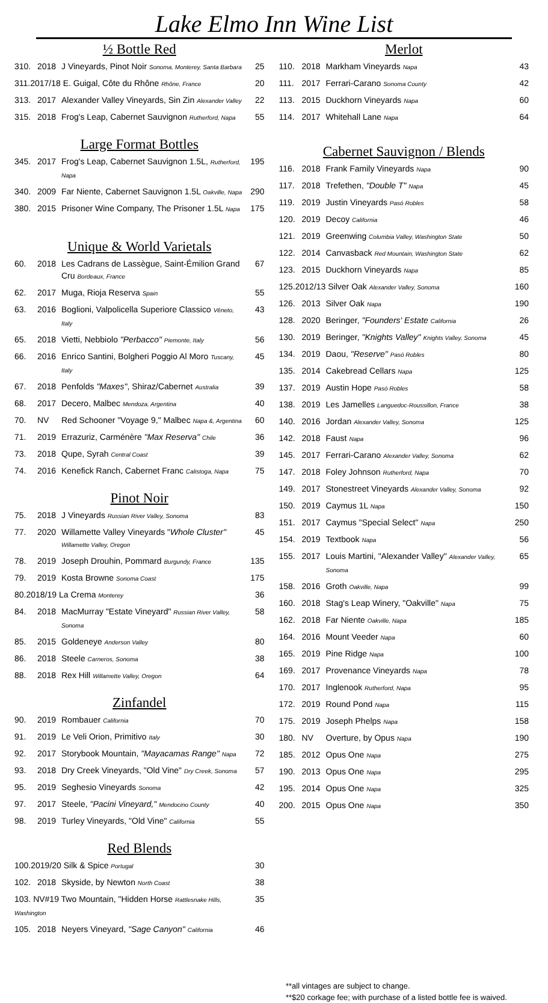Lake Elmo Inn Wine List
½ Bottle Red
| 310. | 2018 | J Vineyards, Pinot Noir Sonoma, Monterey, Santa Barbara | 25 |
| 311.2017/18 E. Guigal, Côte du Rhône Rhône, France | | | 20 |
| 313. | 2017 | Alexander Valley Vineyards, Sin Zin Alexander Valley | 22 |
| 315. | 2018 | Frog's Leap, Cabernet Sauvignon Rutherford, Napa | 55 |
Large Format Bottles
| 345. | 2017 | Frog's Leap, Cabernet Sauvignon 1.5L, Rutherford, Napa | 195 |
| 340. | 2009 | Far Niente, Cabernet Sauvignon 1.5L Oakville, Napa | 290 |
| 380. | 2015 | Prisoner Wine Company, The Prisoner 1.5L Napa | 175 |
Unique & World Varietals
| 60. | 2018 | Les Cadrans de Lassègue, Saint-Émilion Grand Cru Bordeaux, France | 67 |
| 62. | 2017 | Muga, Rioja Reserva Spain | 55 |
| 63. | 2016 | Boglioni, Valpolicella Superiore Classico Vêneto, Italy | 43 |
| 65. | 2018 | Vietti, Nebbiolo "Perbacco" Piemonte, Italy | 56 |
| 66. | 2016 | Enrico Santini, Bolgheri Poggio Al Moro Tuscany, Italy | 45 |
| 67. | 2018 | Penfolds "Maxes" , Shiraz/Cabernet Australia | 39 |
| 68. | 2017 | Decero, Malbec Mendoza, Argentina | 40 |
| 70. | NV | Red Schooner "Voyage 9," Malbec Napa &, Argentina | 60 |
| 71. | 2019 | Errazuriz, Carménère "Max Reserva" Chile | 36 |
| 73. | 2018 | Qupe, Syrah Central Coast | 39 |
| 74. | 2016 | Kenefick Ranch, Cabernet Franc Calistoga, Napa | 75 |
Pinot Noir
| 75. | 2018 | J Vineyards Russian River Valley, Sonoma | 83 |
| 77. | 2020 | Willamette Valley Vineyards " Whole Cluster" Willamette Valley, Oregon | 45 |
| 78. | 2019 | Joseph Drouhin, Pommard Burgundy, France | 135 |
| 79. | 2019 | Kosta Browne Sonoma Coast | 175 |
| 80.2018/19 La Crema Monterey | | | 36 |
| 84. | 2018 | MacMurray "Estate Vineyard" Russian River Valley, Sonoma | 58 |
| 85. | 2015 | Goldeneye Anderson Valley | 80 |
| 86. | 2018 | Steele Carneros, Sonoma | 38 |
| 88. | 2018 | Rex Hill Willamette Valley, Oregon | 64 |
Zinfandel
| 90. | 2019 | Rombauer California | 70 |
| 91. | 2019 | Le Veli Orion, Primitivo Italy | 30 |
| 92. | 2017 | Storybook Mountain, "Mayacamas Range" Napa | 72 |
| 93. | 2018 | Dry Creek Vineyards, "Old Vine" Dry Creek, Sonoma | 57 |
| 95. | 2019 | Seghesio Vineyards Sonoma | 42 |
| 97. | 2017 | Steele, "Pacini Vineyard," Mendocino County | 40 |
| 98. | 2019 | Turley Vineyards, "Old Vine" California | 55 |
Red Blends
| 100.2019/20 Silk & Spice Portugal | | | 30 |
| 102. | 2018 | Skyside, by Newton North Coast | 38 |
| 103. NV#19 Two Mountain, "Hidden Horse Rattlesnake Hills, Washington | | | 35 |
| 105. | 2018 | Neyers Vineyard, "Sage Canyon" California | 46 |
Merlot
| 110. | 2018 | Markham Vineyards Napa | 43 |
| 111. | 2017 | Ferrari-Carano Sonoma County | 42 |
| 113. | 2015 | Duckhorn Vineyards Napa | 60 |
| 114. | 2017 | Whitehall Lane Napa | 64 |
Cabernet Sauvignon / Blends
| 116. | 2018 | Frank Family Vineyards Napa | 90 |
| 117. | 2018 | Trefethen, "Double T" Napa | 45 |
| 119. | 2019 | Justin Vineyards Pasó Robles | 58 |
| 120. | 2019 | Decoy California | 46 |
| 121. | 2019 | Greenwing Columbia Valley, Washington State | 50 |
| 122. | 2014 | Canvasback Red Mountain, Washington State | 62 |
| 123. | 2015 | Duckhorn Vineyards Napa | 85 |
| 125.2012/13 Silver Oak Alexander Valley, Sonoma | | | 160 |
| 126. | 2013 | Silver Oak Napa | 190 |
| 128. | 2020 | Beringer, "Founders' Estate California | 26 |
| 130. | 2019 | Beringer, "Knights Valley" Knights Valley, Sonoma | 45 |
| 134. | 2019 | Daou, "Reserve" Pasó Robles | 80 |
| 135. | 2014 | Cakebread Cellars Napa | 125 |
| 137. | 2019 | Austin Hope Pasó Robles | 58 |
| 138. | 2019 | Les Jamelles Languedoc-Roussillon, France | 38 |
| 140. | 2016 | Jordan Alexander Valley, Sonoma | 125 |
| 142. | 2018 | Faust Napa | 96 |
| 145. | 2017 | Ferrari-Carano Alexander Valley, Sonoma | 62 |
| 147. | 2018 | Foley Johnson Rutherford, Napa | 70 |
| 149. | 2017 | Stonestreet Vineyards Alexander Valley, Sonoma | 92 |
| 150. | 2019 | Caymus 1L Napa | 150 |
| 151. | 2017 | Caymus "Special Select" Napa | 250 |
| 154. | 2019 | Textbook Napa | 56 |
| 155. | 2017 | Louis Martini, "Alexander Valley" Alexander Valley, Sonoma | 65 |
| 158. | 2016 | Groth Oakville, Napa | 99 |
| 160. | 2018 | Stag's Leap Winery, "Oakville" Napa | 75 |
| 162. | 2018 | Far Niente Oakville, Napa | 185 |
| 164. | 2016 | Mount Veeder Napa | 60 |
| 165. | 2019 | Pine Ridge Napa | 100 |
| 169. | 2017 | Provenance Vineyards Napa | 78 |
| 170. | 2017 | Inglenook Rutherford, Napa | 95 |
| 172. | 2019 | Round Pond Napa | 115 |
| 175. | 2019 | Joseph Phelps Napa | 158 |
| 180. | NV | Overture, by Opus Napa | 190 |
| 185. | 2012 | Opus One Napa | 275 |
| 190. | 2013 | Opus One Napa | 295 |
| 195. | 2014 | Opus One Napa | 325 |
| 200. | 2015 | Opus One Napa | 350 |
**all vintages are subject to change.
**$20 corkage fee; with purchase of a listed bottle fee is waived.